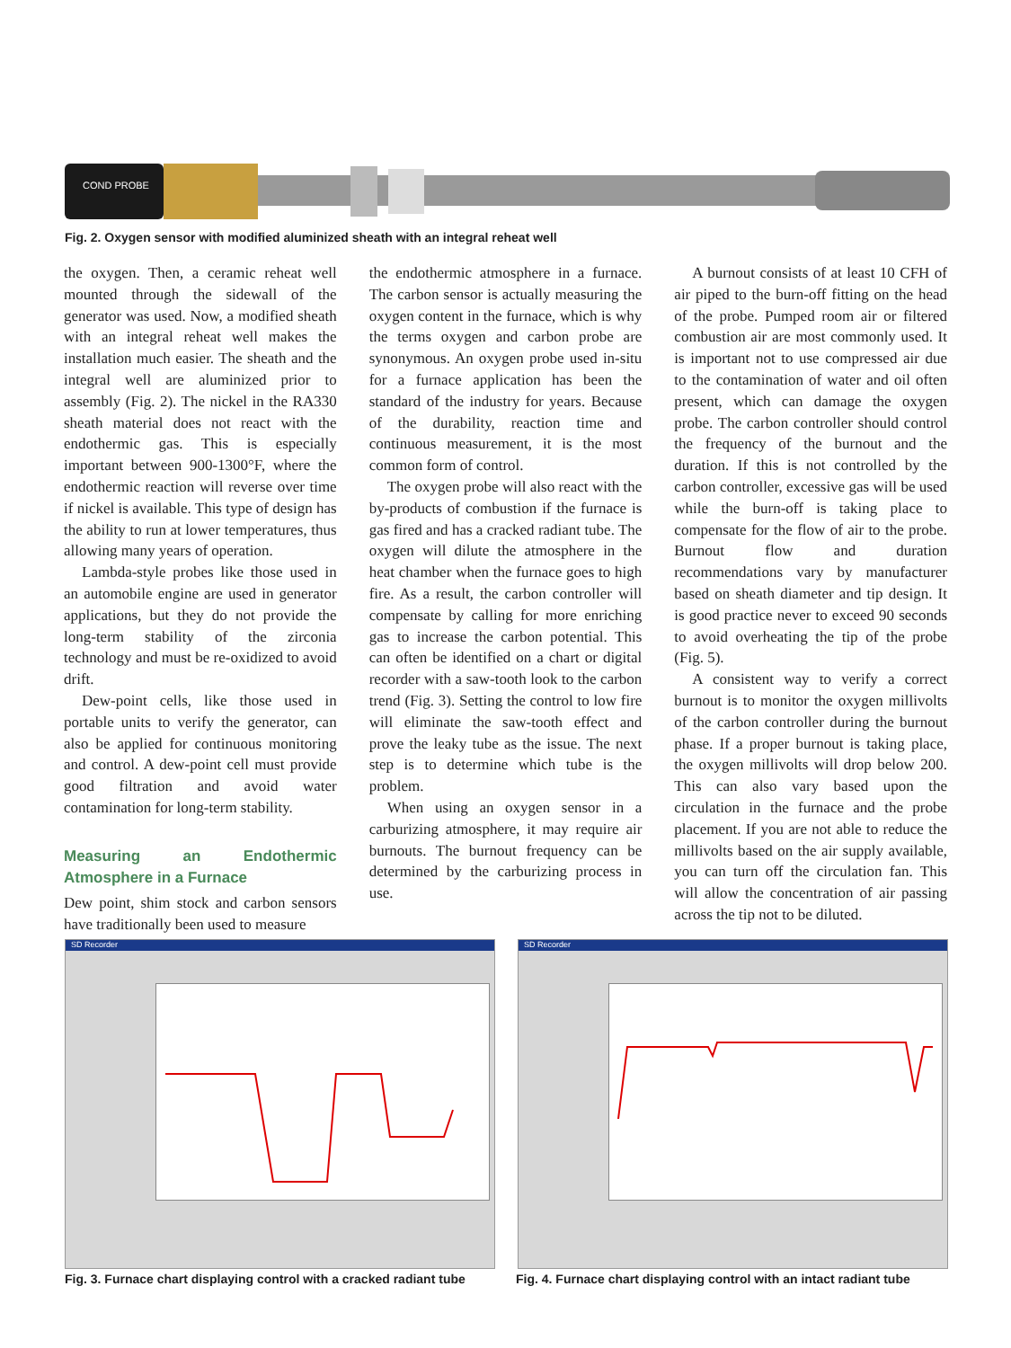COND PROBE
Fig. 2. Oxygen sensor with modified aluminized sheath with an integral reheat well
the oxygen. Then, a ceramic reheat well mounted through the sidewall of the generator was used. Now, a modified sheath with an integral reheat well makes the installation much easier. The sheath and the integral well are aluminized prior to assembly (Fig. 2). The nickel in the RA330 sheath material does not react with the endothermic gas. This is especially important between 900-1300°F, where the endothermic reaction will reverse over time if nickel is available. This type of design has the ability to run at lower temperatures, thus allowing many years of operation.
Lambda-style probes like those used in an automobile engine are used in generator applications, but they do not provide the long-term stability of the zirconia technology and must be re-oxidized to avoid drift.
Dew-point cells, like those used in portable units to verify the generator, can also be applied for continuous monitoring and control. A dew-point cell must provide good filtration and avoid water contamination for long-term stability.
Measuring an Endothermic Atmosphere in a Furnace
Dew point, shim stock and carbon sensors have traditionally been used to measure
the endothermic atmosphere in a furnace. The carbon sensor is actually measuring the oxygen content in the furnace, which is why the terms oxygen and carbon probe are synonymous. An oxygen probe used in-situ for a furnace application has been the standard of the industry for years. Because of the durability, reaction time and continuous measurement, it is the most common form of control.
The oxygen probe will also react with the by-products of combustion if the furnace is gas fired and has a cracked radiant tube. The oxygen will dilute the atmosphere in the heat chamber when the furnace goes to high fire. As a result, the carbon controller will compensate by calling for more enriching gas to increase the carbon potential. This can often be identified on a chart or digital recorder with a saw-tooth look to the carbon trend (Fig. 3). Setting the control to low fire will eliminate the saw-tooth effect and prove the leaky tube as the issue. The next step is to determine which tube is the problem.
When using an oxygen sensor in a carburizing atmosphere, it may require air burnouts. The burnout frequency can be determined by the carburizing process in use.
A burnout consists of at least 10 CFH of air piped to the burn-off fitting on the head of the probe. Pumped room air or filtered combustion air are most commonly used. It is important not to use compressed air due to the contamination of water and oil often present, which can damage the oxygen probe. The carbon controller should control the frequency of the burnout and the duration. If this is not controlled by the carbon controller, excessive gas will be used while the burn-off is taking place to compensate for the flow of air to the probe. Burnout flow and duration recommendations vary by manufacturer based on sheath diameter and tip design. It is good practice never to exceed 90 seconds to avoid overheating the tip of the probe (Fig. 5).
A consistent way to verify a correct burnout is to monitor the oxygen millivolts of the carbon controller during the burnout phase. If a proper burnout is taking place, the oxygen millivolts will drop below 200. This can also vary based upon the circulation in the furnace and the probe placement. If you are not able to reduce the millivolts based on the air supply available, you can turn off the circulation fan. This will allow the concentration of air passing across the tip not to be diluted.
SD Recorder SD Recorder
Fig. 3. Furnace chart displaying control with a cracked radiant tube
Fig. 4. Furnace chart displaying control with an intact radiant tube